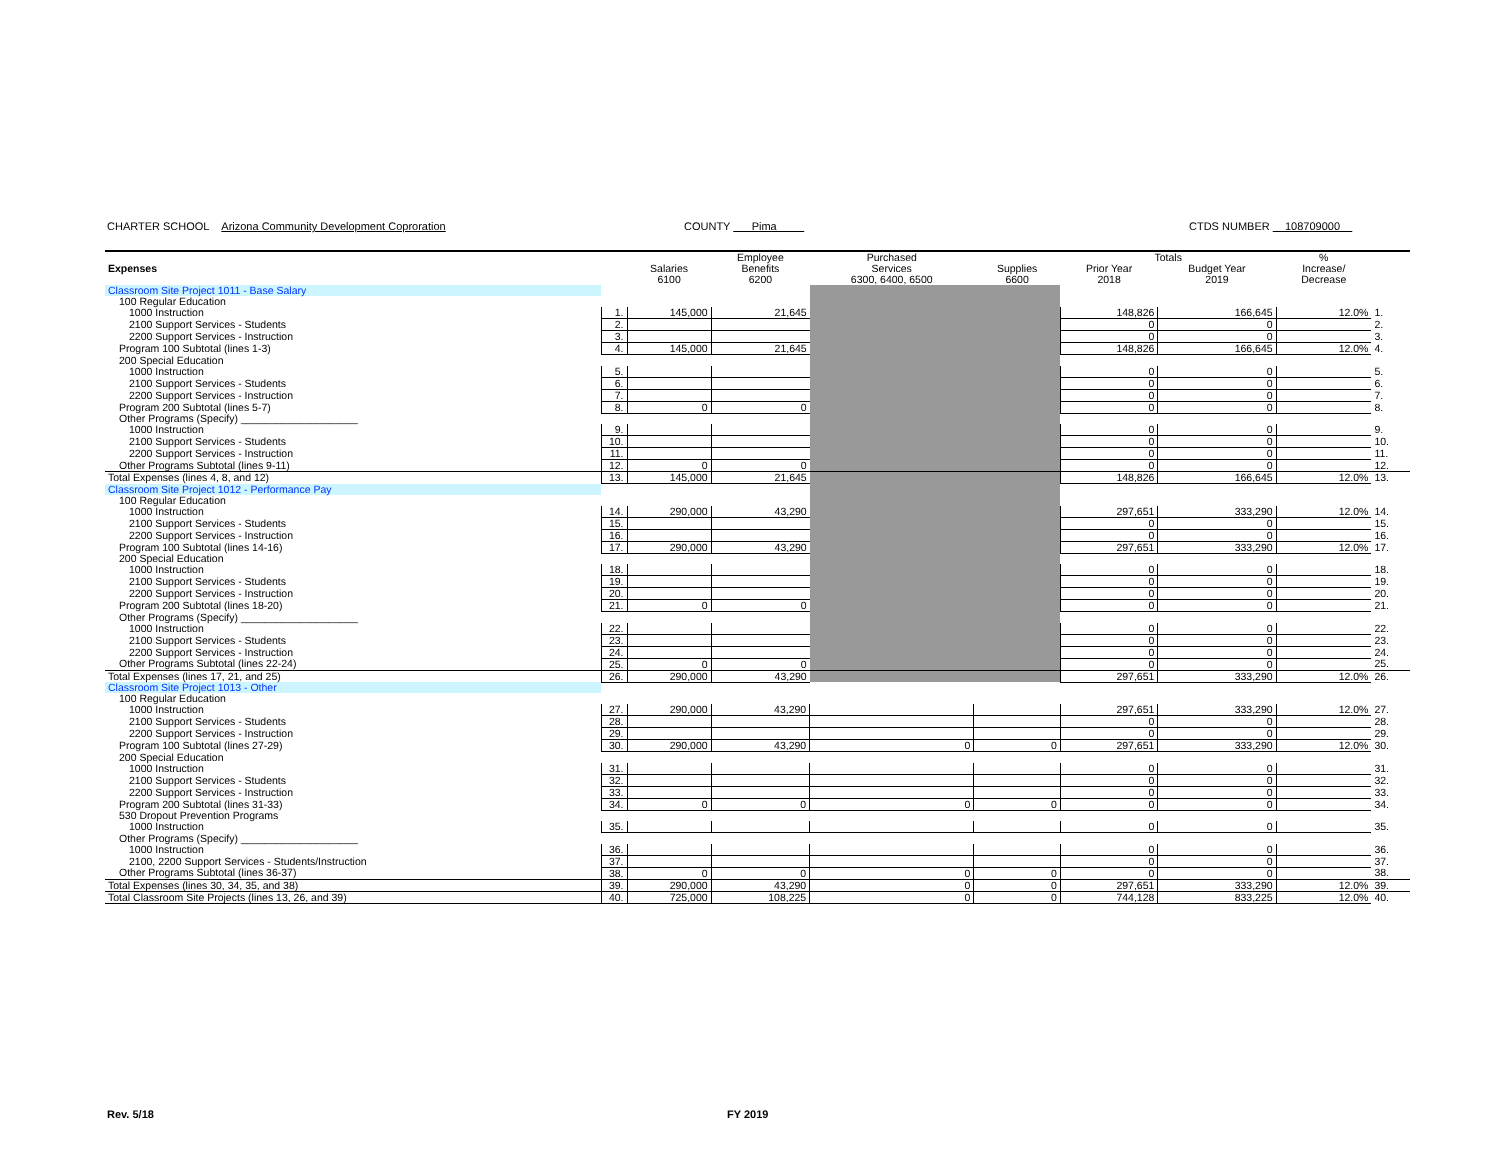CHARTER SCHOOL Arizona Community Development Coproration COUNTY Pima CTDS NUMBER 108709000
| Expenses | | Salaries 6100 | Employee Benefits 6200 | Purchased Services 6300, 6400, 6500 | Supplies 6600 | Totals | | % | |
| --- | --- | --- | --- | --- | --- | --- | --- | --- | --- |
| | | | | | | Prior Year 2018 | Budget Year 2019 | Increase/ Decrease | |
| Classroom Site Project 1011 - Base Salary | | | | | | | | | |
| 100 Regular Education | | | | | | | | | |
| 1000 Instruction | 1. | 145,000 | 21,645 | | | 148,826 | 166,645 | 12.0% | 1. |
| 2100 Support Services - Students | 2. | | | | | 0 | 0 | | 2. |
| 2200 Support Services - Instruction | 3. | | | | | 0 | 0 | | 3. |
| Program 100 Subtotal (lines 1-3) | 4. | 145,000 | 21,645 | | | 148,826 | 166,645 | 12.0% | 4. |
| 200 Special Education | | | | | | | | | |
| 1000 Instruction | 5. | | | | | 0 | 0 | | 5. |
| 2100 Support Services - Students | 6. | | | | | 0 | 0 | | 6. |
| 2200 Support Services - Instruction | 7. | | | | | 0 | 0 | | 7. |
| Program 200 Subtotal (lines 5-7) | 8. | 0 | 0 | | | 0 | 0 | | 8. |
| Other Programs (Specify) ____________________ | | | | | | | | | |
| 1000 Instruction | 9. | | | | | 0 | 0 | | 9. |
| 2100 Support Services - Students | 10. | | | | | 0 | 0 | | 10. |
| 2200 Support Services - Instruction | 11. | | | | | 0 | 0 | | 11. |
| Other Programs Subtotal (lines 9-11) | 12. | 0 | 0 | | | 0 | 0 | | 12. |
| Total Expenses (lines 4, 8, and 12) | 13. | 145,000 | 21,645 | | | 148,826 | 166,645 | 12.0% | 13. |
| Classroom Site Project 1012 - Performance Pay | | | | | | | | | |
| 100 Regular Education | | | | | | | | | |
| 1000 Instruction | 14. | 290,000 | 43,290 | | | 297,651 | 333,290 | 12.0% | 14. |
| 2100 Support Services - Students | 15. | | | | | 0 | 0 | | 15. |
| 2200 Support Services - Instruction | 16. | | | | | 0 | 0 | | 16. |
| Program 100 Subtotal (lines 14-16) | 17. | 290,000 | 43,290 | | | 297,651 | 333,290 | 12.0% | 17. |
| 200 Special Education | | | | | | | | | |
| 1000 Instruction | 18. | | | | | 0 | 0 | | 18. |
| 2100 Support Services - Students | 19. | | | | | 0 | 0 | | 19. |
| 2200 Support Services - Instruction | 20. | | | | | 0 | 0 | | 20. |
| Program 200 Subtotal (lines 18-20) | 21. | 0 | 0 | | | 0 | 0 | | 21. |
| Other Programs (Specify) ____________________ | | | | | | | | | |
| 1000 Instruction | 22. | | | | | 0 | 0 | | 22. |
| 2100 Support Services - Students | 23. | | | | | 0 | 0 | | 23. |
| 2200 Support Services - Instruction | 24. | | | | | 0 | 0 | | 24. |
| Other Programs Subtotal (lines 22-24) | 25. | 0 | 0 | | | 0 | 0 | | 25. |
| Total Expenses (lines 17, 21, and 25) | 26. | 290,000 | 43,290 | | | 297,651 | 333,290 | 12.0% | 26. |
| Classroom Site Project 1013 - Other | | | | | | | | | |
| 100 Regular Education | | | | | | | | | |
| 1000 Instruction | 27. | 290,000 | 43,290 | | | 297,651 | 333,290 | 12.0% | 27. |
| 2100 Support Services - Students | 28. | | | | | 0 | 0 | | 28. |
| 2200 Support Services - Instruction | 29. | | | | | 0 | 0 | | 29. |
| Program 100 Subtotal (lines 27-29) | 30. | 290,000 | 43,290 | 0 | 0 | 297,651 | 333,290 | 12.0% | 30. |
| 200 Special Education | | | | | | | | | |
| 1000 Instruction | 31. | | | | | 0 | 0 | | 31. |
| 2100 Support Services - Students | 32. | | | | | 0 | 0 | | 32. |
| 2200 Support Services - Instruction | 33. | | | | | 0 | 0 | | 33. |
| Program 200 Subtotal (lines 31-33) | 34. | 0 | 0 | 0 | 0 | 0 | 0 | | 34. |
| 530 Dropout Prevention Programs | | | | | | | | | |
| 1000 Instruction | 35. | | | | | 0 | 0 | | 35. |
| Other Programs (Specify) ____________________ | | | | | | | | | |
| 1000 Instruction | 36. | | | | | 0 | 0 | | 36. |
| 2100, 2200 Support Services - Students/Instruction | 37. | | | | | 0 | 0 | | 37. |
| Other Programs Subtotal (lines 36-37) | 38. | 0 | 0 | 0 | 0 | 0 | 0 | | 38. |
| Total Expenses (lines 30, 34, 35, and 38) | 39. | 290,000 | 43,290 | 0 | 0 | 297,651 | 333,290 | 12.0% | 39. |
| Total Classroom Site Projects (lines 13, 26, and 39) | 40. | 725,000 | 108,225 | 0 | 0 | 744,128 | 833,225 | 12.0% | 40. |
Rev. 5/18 FY 2019